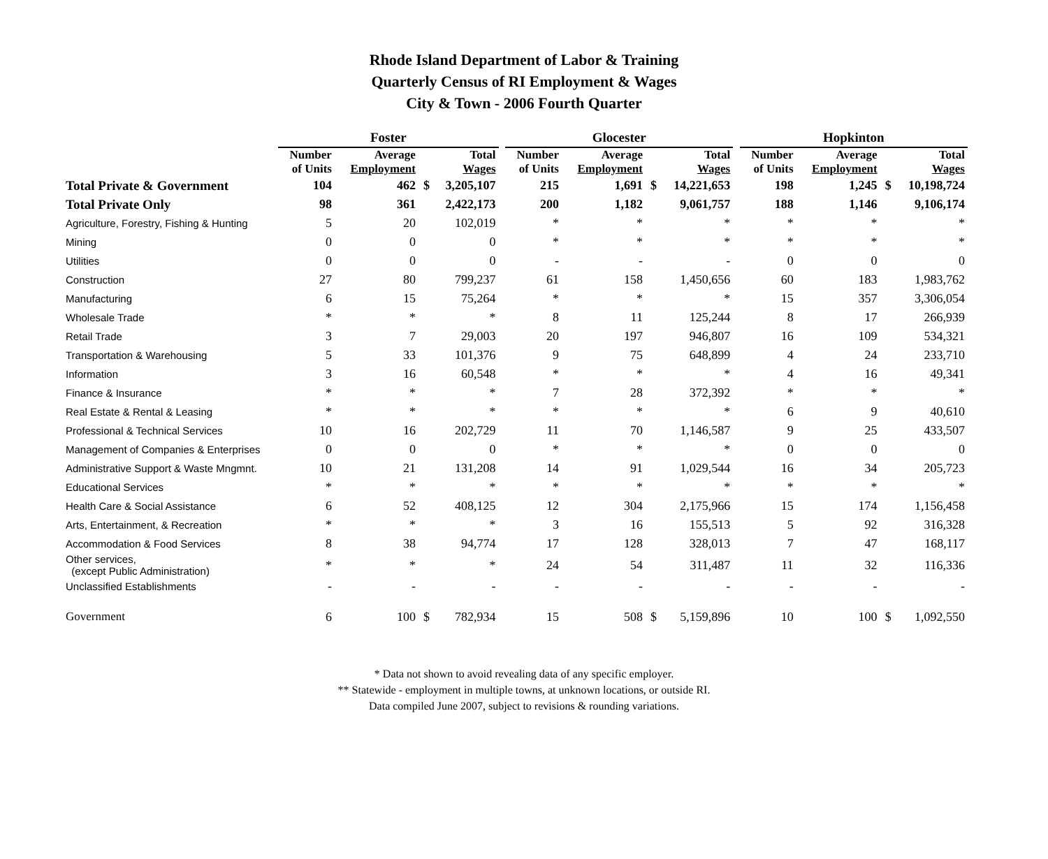Rhode Island Department of Labor & Training
Quarterly Census of RI Employment & Wages
City & Town - 2006 Fourth Quarter
| | Foster | | | | | Glocester | | | | | Hopkinton | | | |
| --- | --- | --- | --- | --- | --- | --- | --- | --- | --- | --- | --- | --- | --- | --- |
| | Number of Units | Average Employment | | Total Wages | | Number of Units | Average Employment | | Total Wages | | Number of Units | Average Employment | | Total Wages |
| Total Private & Government | 104 | 462 | $ | 3,205,107 | | 215 | 1,691 | $ | 14,221,653 | | 198 | 1,245 | $ | 10,198,724 |
| Total Private Only | 98 | 361 | | 2,422,173 | | 200 | 1,182 | | 9,061,757 | | 188 | 1,146 | | 9,106,174 |
| Agriculture, Forestry, Fishing & Hunting | 5 | 20 | | 102,019 | | * | * | | * | | * | * | | * |
| Mining | 0 | 0 | | 0 | | * | * | | * | | * | * | | * |
| Utilities | 0 | 0 | | 0 | | - | - | | - | | 0 | 0 | | 0 |
| Construction | 27 | 80 | | 799,237 | | 61 | 158 | | 1,450,656 | | 60 | 183 | | 1,983,762 |
| Manufacturing | 6 | 15 | | 75,264 | | * | * | | * | | 15 | 357 | | 3,306,054 |
| Wholesale Trade | * | * | | * | | 8 | 11 | | 125,244 | | 8 | 17 | | 266,939 |
| Retail Trade | 3 | 7 | | 29,003 | | 20 | 197 | | 946,807 | | 16 | 109 | | 534,321 |
| Transportation & Warehousing | 5 | 33 | | 101,376 | | 9 | 75 | | 648,899 | | 4 | 24 | | 233,710 |
| Information | 3 | 16 | | 60,548 | | * | * | | * | | 4 | 16 | | 49,341 |
| Finance & Insurance | * | * | | * | | 7 | 28 | | 372,392 | | * | * | | * |
| Real Estate & Rental & Leasing | * | * | | * | | * | * | | * | | 6 | 9 | | 40,610 |
| Professional & Technical Services | 10 | 16 | | 202,729 | | 11 | 70 | | 1,146,587 | | 9 | 25 | | 433,507 |
| Management of Companies & Enterprises | 0 | 0 | | 0 | | * | * | | * | | 0 | 0 | | 0 |
| Administrative Support & Waste Mngmnt. | 10 | 21 | | 131,208 | | 14 | 91 | | 1,029,544 | | 16 | 34 | | 205,723 |
| Educational Services | * | * | | * | | * | * | | * | | * | * | | * |
| Health Care & Social Assistance | 6 | 52 | | 408,125 | | 12 | 304 | | 2,175,966 | | 15 | 174 | | 1,156,458 |
| Arts, Entertainment, & Recreation | * | * | | * | | 3 | 16 | | 155,513 | | 5 | 92 | | 316,328 |
| Accommodation & Food Services | 8 | 38 | | 94,774 | | 17 | 128 | | 328,013 | | 7 | 47 | | 168,117 |
| Other services, (except Public Administration) | * | * | | * | | 24 | 54 | | 311,487 | | 11 | 32 | | 116,336 |
| Unclassified Establishments | - | - | | - | | - | - | | - | | - | - | | - |
| Government | 6 | 100 | $ | 782,934 | | 15 | 508 | $ | 5,159,896 | | 10 | 100 | $ | 1,092,550 |
* Data not shown to avoid revealing data of any specific employer.
** Statewide - employment in multiple towns, at unknown locations, or outside RI.
Data compiled June 2007, subject to revisions & rounding variations.